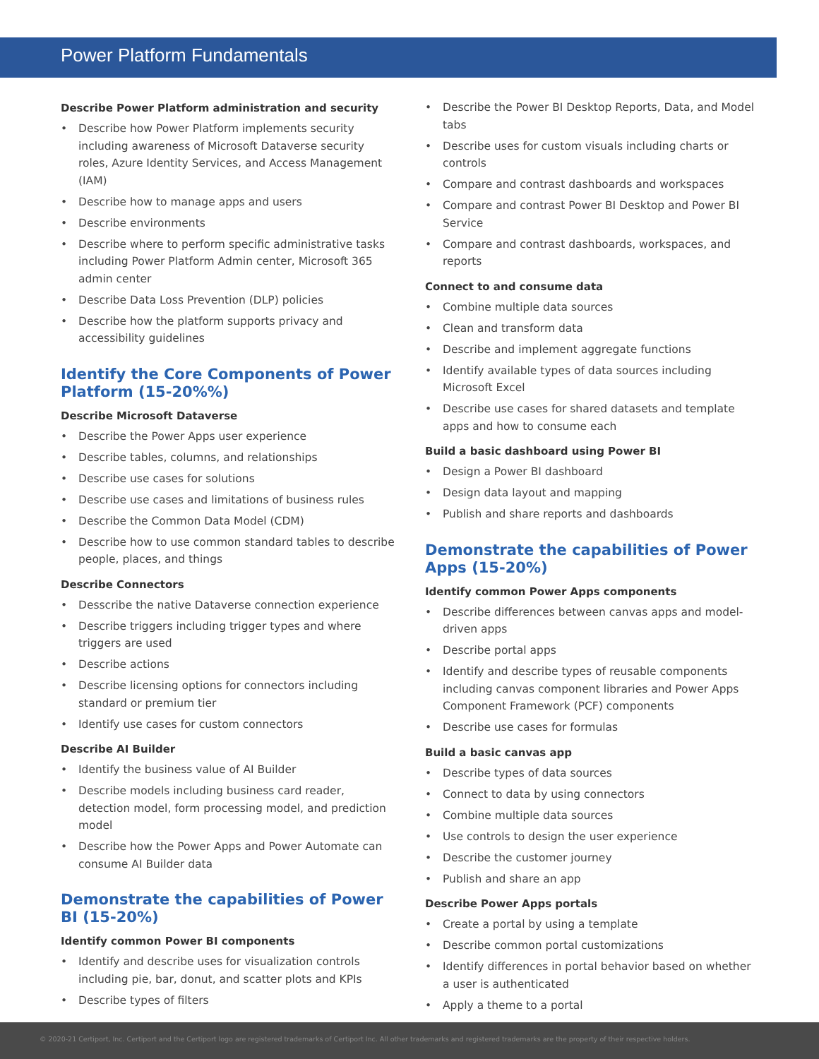Power Platform Fundamentals
Describe Power Platform administration and security
• Describe how Power Platform implements security including awareness of Microsoft Dataverse security roles, Azure Identity Services, and Access Management (IAM)
• Describe how to manage apps and users
• Describe environments
• Describe where to perform specific administrative tasks including Power Platform Admin center, Microsoft 365 admin center
• Describe Data Loss Prevention (DLP) policies
• Describe how the platform supports privacy and accessibility guidelines
Identify the Core Components of Power Platform (15-20%%)
Describe Microsoft Dataverse
• Describe the Power Apps user experience
• Describe tables, columns, and relationships
• Describe use cases for solutions
• Describe use cases and limitations of business rules
• Describe the Common Data Model (CDM)
• Describe how to use common standard tables to describe people, places, and things
Describe Connectors
• Desscribe the native Dataverse connection experience
• Describe triggers including trigger types and where triggers are used
• Describe actions
• Describe licensing options for connectors including standard or premium tier
• Identify use cases for custom connectors
Describe AI Builder
• Identify the business value of AI Builder
• Describe models including business card reader, detection model, form processing model, and prediction model
• Describe how the Power Apps and Power Automate can consume AI Builder data
Demonstrate the capabilities of Power BI (15-20%)
Identify common Power BI components
• Identify and describe uses for visualization controls including pie, bar, donut, and scatter plots and KPIs
• Describe types of filters
• Describe the Power BI Desktop Reports, Data, and Model tabs
• Describe uses for custom visuals including charts or controls
• Compare and contrast dashboards and workspaces
• Compare and contrast Power BI Desktop and Power BI Service
• Compare and contrast dashboards, workspaces, and reports
Connect to and consume data
• Combine multiple data sources
• Clean and transform data
• Describe and implement aggregate functions
• Identify available types of data sources including Microsoft Excel
• Describe use cases for shared datasets and template apps and how to consume each
Build a basic dashboard using Power BI
• Design a Power BI dashboard
• Design data layout and mapping
• Publish and share reports and dashboards
Demonstrate the capabilities of Power Apps (15-20%)
Identify common Power Apps components
• Describe differences between canvas apps and model-driven apps
• Describe portal apps
• Identify and describe types of reusable components including canvas component libraries and Power Apps Component Framework (PCF) components
• Describe use cases for formulas
Build a basic canvas app
• Describe types of data sources
• Connect to data by using connectors
• Combine multiple data sources
• Use controls to design the user experience
• Describe the customer journey
• Publish and share an app
Describe Power Apps portals
• Create a portal by using a template
• Describe common portal customizations
• Identify differences in portal behavior based on whether a user is authenticated
• Apply a theme to a portal
© 2020-21 Certiport, Inc. Certiport and the Certiport logo are registered trademarks of Certiport Inc. All other trademarks and registered trademarks are the property of their respective holders.